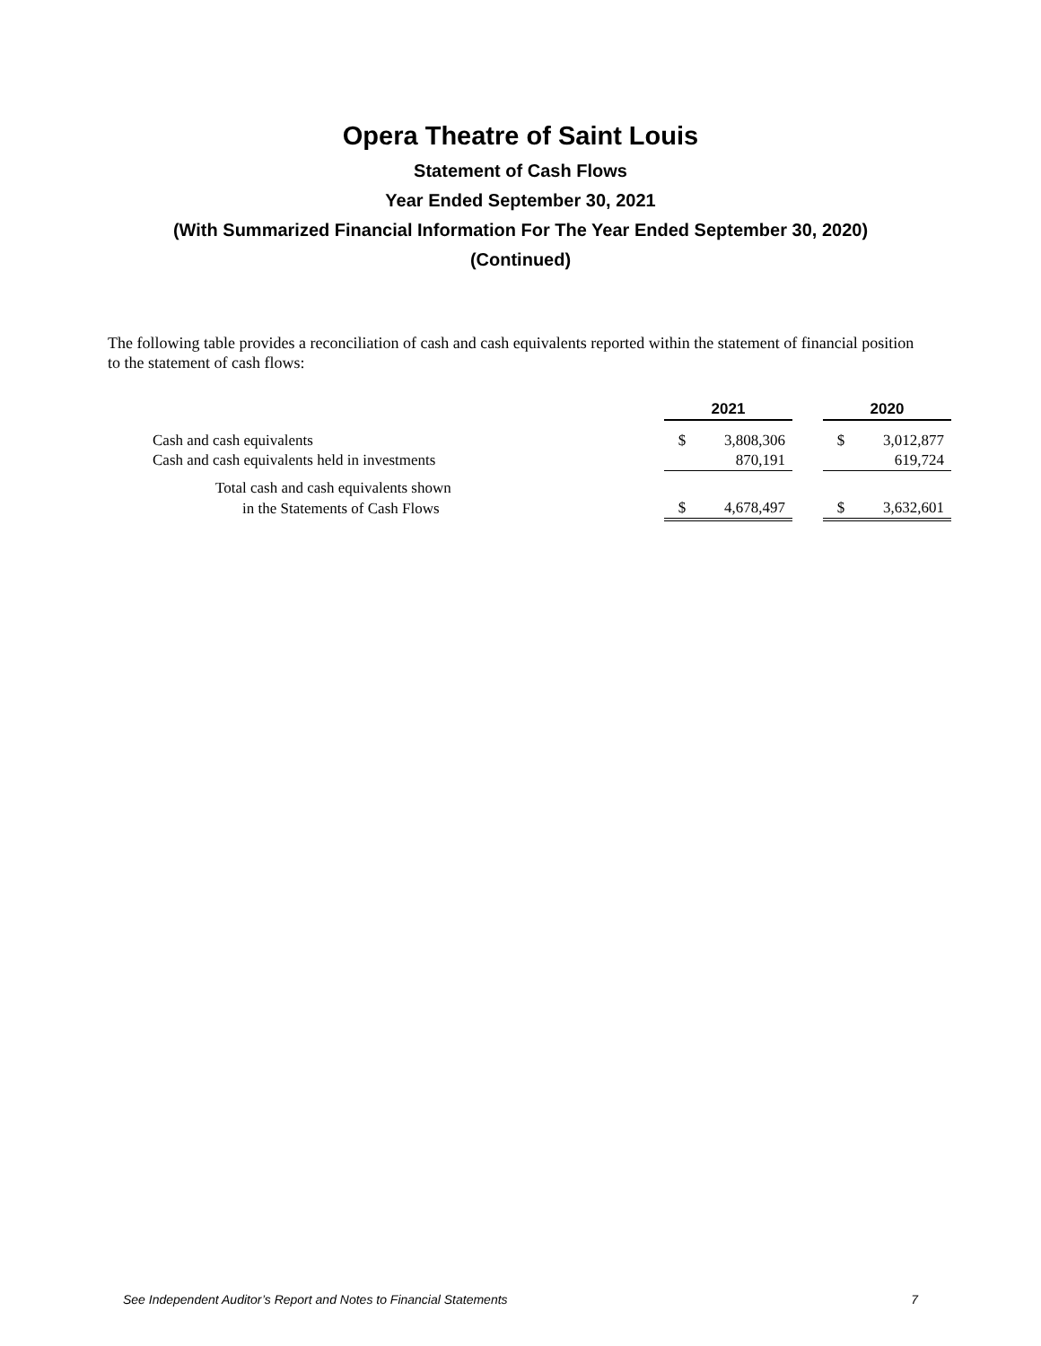Opera Theatre of Saint Louis
Statement of Cash Flows
Year Ended September 30, 2021
(With Summarized Financial Information For The Year Ended September 30, 2020)
(Continued)
The following table provides a reconciliation of cash and cash equivalents reported within the statement of financial position to the statement of cash flows:
| | 2021 | | | 2020 | |
| Cash and cash equivalents | $ | 3,808,306 | | $ | 3,012,877 |
| Cash and cash equivalents held in investments | | 870,191 | | | 619,724 |
| Total cash and cash equivalents shown | | | | | |
| in the Statements of Cash Flows | $ | 4,678,497 | | $ | 3,632,601 |
See Independent Auditor’s Report and Notes to Financial Statements 7